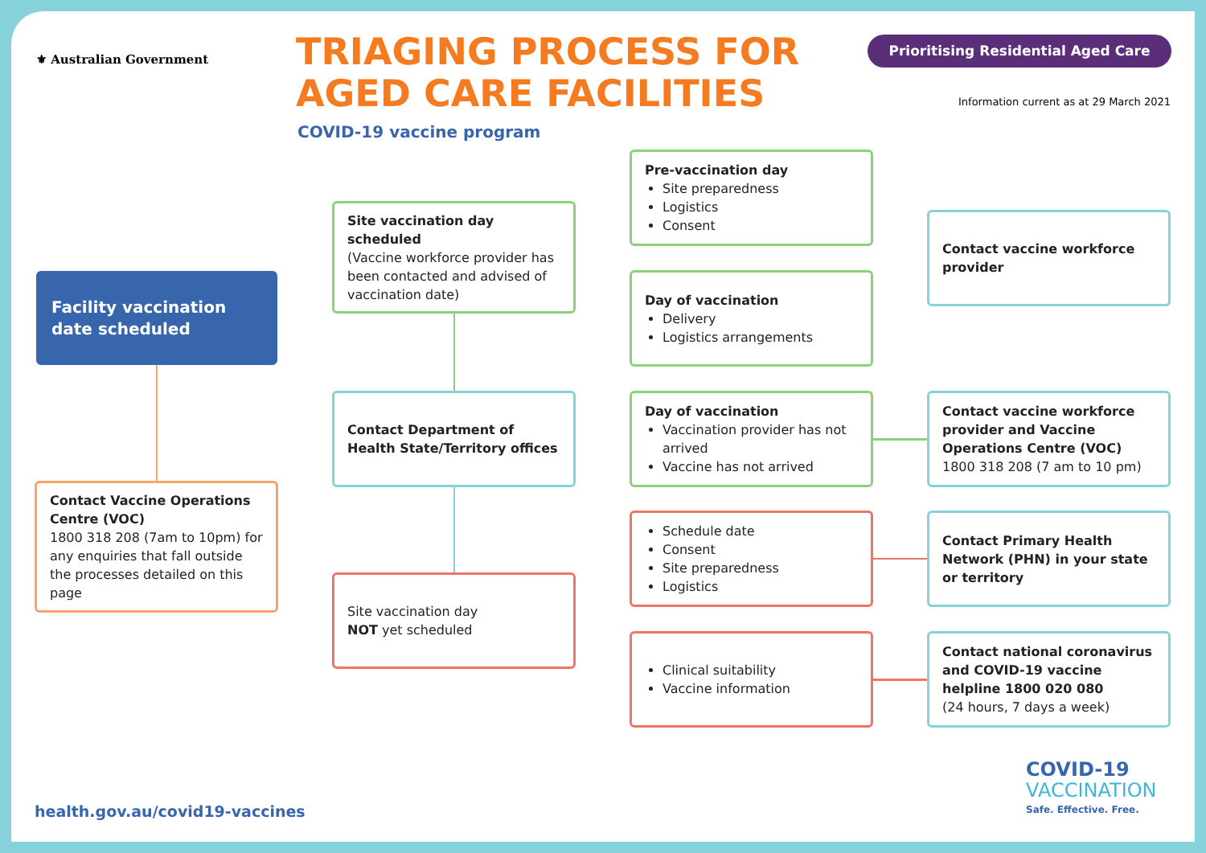⚜ Australian Government
TRIAGING PROCESS FOR
AGED CARE FACILITIES
COVID-19 vaccine program
Prioritising Residential Aged Care
Information current as at 29 March 2021
Facility vaccination
date scheduled
Contact Vaccine Operations Centre (VOC)
1800 318 208 (7am to 10pm) for any enquiries that fall outside the processes detailed on this page
Site vaccination day scheduled
(Vaccine workforce provider has been contacted and advised of vaccination date)
Contact Department of Health State/Territory offices
Site vaccination day
NOT yet scheduled
Pre-vaccination day
Site preparedness
Logistics
Consent
Day of vaccination
Delivery
Logistics arrangements
Day of vaccination
Vaccination provider has not arrived
Vaccine has not arrived
Schedule date
Consent
Site preparedness
Logistics
Clinical suitability
Vaccine information
Contact vaccine workforce provider
Contact vaccine workforce provider and Vaccine Operations Centre (VOC)
1800 318 208 (7 am to 10 pm)
Contact Primary Health Network (PHN) in your state or territory
Contact national coronavirus and COVID-19 vaccine helpline 1800 020 080
(24 hours, 7 days a week)
health.gov.au/covid19-vaccines
COVID-19
VACCINATION
Safe. Effective. Free.